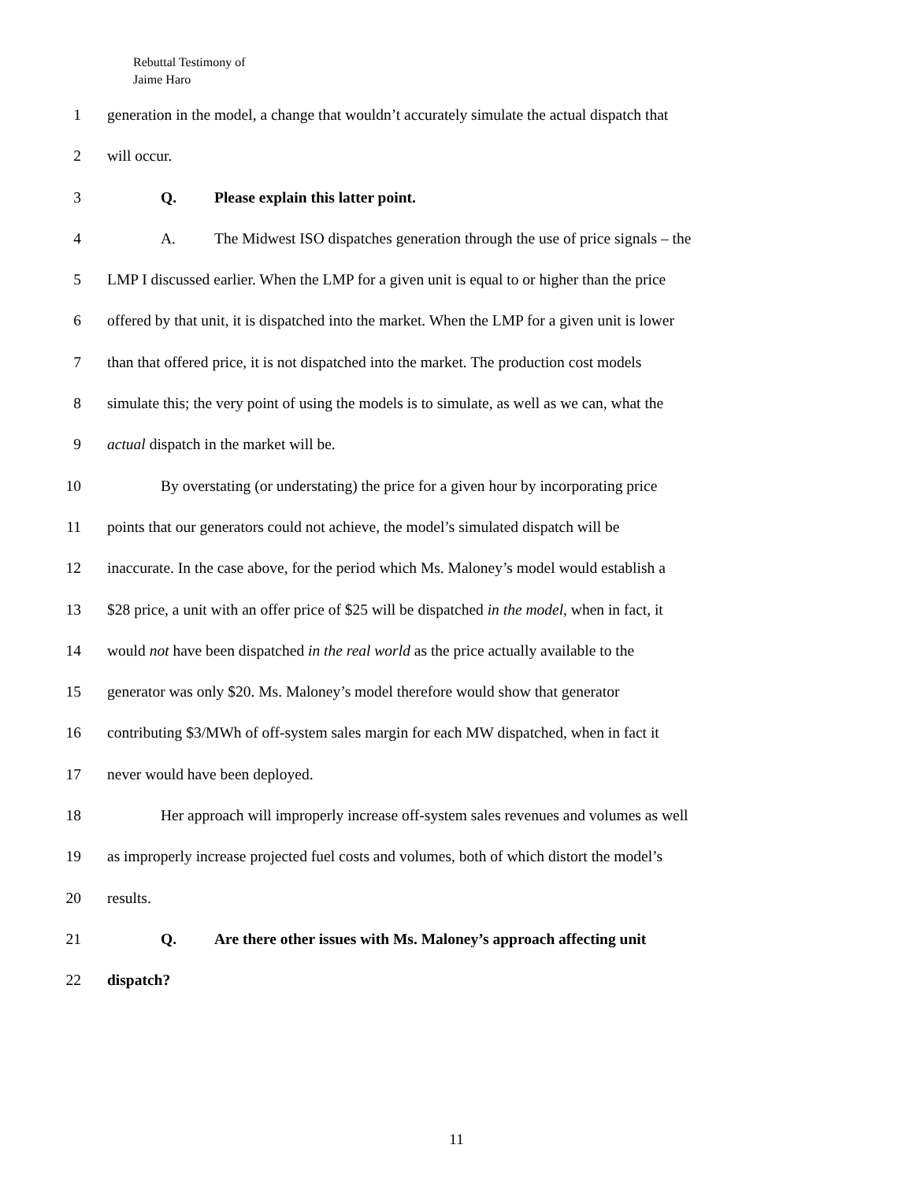Rebuttal Testimony of
Jaime Haro
1 generation in the model, a change that wouldn’t accurately simulate the actual dispatch that
2 will occur.
3 Q. Please explain this latter point.
4 A. The Midwest ISO dispatches generation through the use of price signals – the
5 LMP I discussed earlier. When the LMP for a given unit is equal to or higher than the price
6 offered by that unit, it is dispatched into the market. When the LMP for a given unit is lower
7 than that offered price, it is not dispatched into the market. The production cost models
8 simulate this; the very point of using the models is to simulate, as well as we can, what the
9 actual dispatch in the market will be.
10 By overstating (or understating) the price for a given hour by incorporating price
11 points that our generators could not achieve, the model’s simulated dispatch will be
12 inaccurate. In the case above, for the period which Ms. Maloney’s model would establish a
13 $28 price, a unit with an offer price of $25 will be dispatched in the model, when in fact, it
14 would not have been dispatched in the real world as the price actually available to the
15 generator was only $20. Ms. Maloney’s model therefore would show that generator
16 contributing $3/MWh of off-system sales margin for each MW dispatched, when in fact it
17 never would have been deployed.
18 Her approach will improperly increase off-system sales revenues and volumes as well
19 as improperly increase projected fuel costs and volumes, both of which distort the model’s
20 results.
21 Q. Are there other issues with Ms. Maloney’s approach affecting unit
22 dispatch?
11